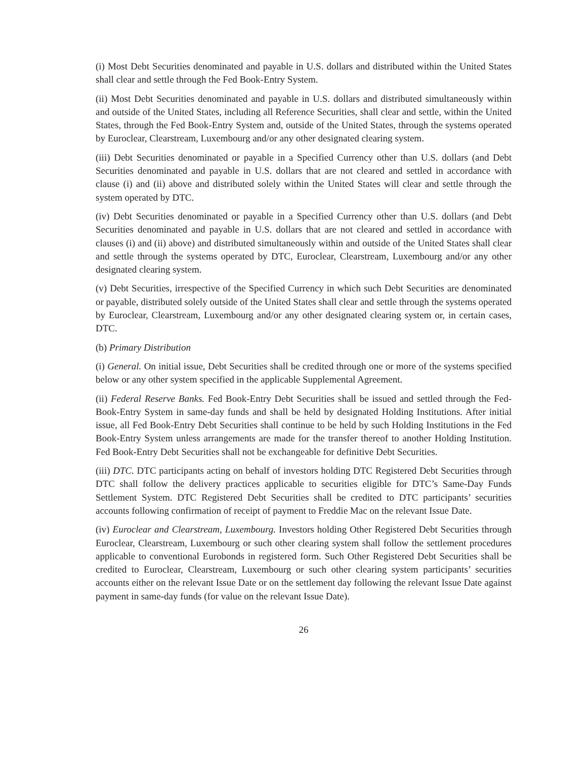(i) Most Debt Securities denominated and payable in U.S. dollars and distributed within the United States shall clear and settle through the Fed Book-Entry System.
(ii) Most Debt Securities denominated and payable in U.S. dollars and distributed simultaneously within and outside of the United States, including all Reference Securities, shall clear and settle, within the United States, through the Fed Book-Entry System and, outside of the United States, through the systems operated by Euroclear, Clearstream, Luxembourg and/or any other designated clearing system.
(iii) Debt Securities denominated or payable in a Specified Currency other than U.S. dollars (and Debt Securities denominated and payable in U.S. dollars that are not cleared and settled in accordance with clause (i) and (ii) above and distributed solely within the United States will clear and settle through the system operated by DTC.
(iv) Debt Securities denominated or payable in a Specified Currency other than U.S. dollars (and Debt Securities denominated and payable in U.S. dollars that are not cleared and settled in accordance with clauses (i) and (ii) above) and distributed simultaneously within and outside of the United States shall clear and settle through the systems operated by DTC, Euroclear, Clearstream, Luxembourg and/or any other designated clearing system.
(v) Debt Securities, irrespective of the Specified Currency in which such Debt Securities are denominated or payable, distributed solely outside of the United States shall clear and settle through the systems operated by Euroclear, Clearstream, Luxembourg and/or any other designated clearing system or, in certain cases, DTC.
(b) Primary Distribution
(i) General. On initial issue, Debt Securities shall be credited through one or more of the systems specified below or any other system specified in the applicable Supplemental Agreement.
(ii) Federal Reserve Banks. Fed Book-Entry Debt Securities shall be issued and settled through the Fed-Book-Entry System in same-day funds and shall be held by designated Holding Institutions. After initial issue, all Fed Book-Entry Debt Securities shall continue to be held by such Holding Institutions in the Fed Book-Entry System unless arrangements are made for the transfer thereof to another Holding Institution. Fed Book-Entry Debt Securities shall not be exchangeable for definitive Debt Securities.
(iii) DTC. DTC participants acting on behalf of investors holding DTC Registered Debt Securities through DTC shall follow the delivery practices applicable to securities eligible for DTC’s Same-Day Funds Settlement System. DTC Registered Debt Securities shall be credited to DTC participants’ securities accounts following confirmation of receipt of payment to Freddie Mac on the relevant Issue Date.
(iv) Euroclear and Clearstream, Luxembourg. Investors holding Other Registered Debt Securities through Euroclear, Clearstream, Luxembourg or such other clearing system shall follow the settlement procedures applicable to conventional Eurobonds in registered form. Such Other Registered Debt Securities shall be credited to Euroclear, Clearstream, Luxembourg or such other clearing system participants’ securities accounts either on the relevant Issue Date or on the settlement day following the relevant Issue Date against payment in same-day funds (for value on the relevant Issue Date).
26